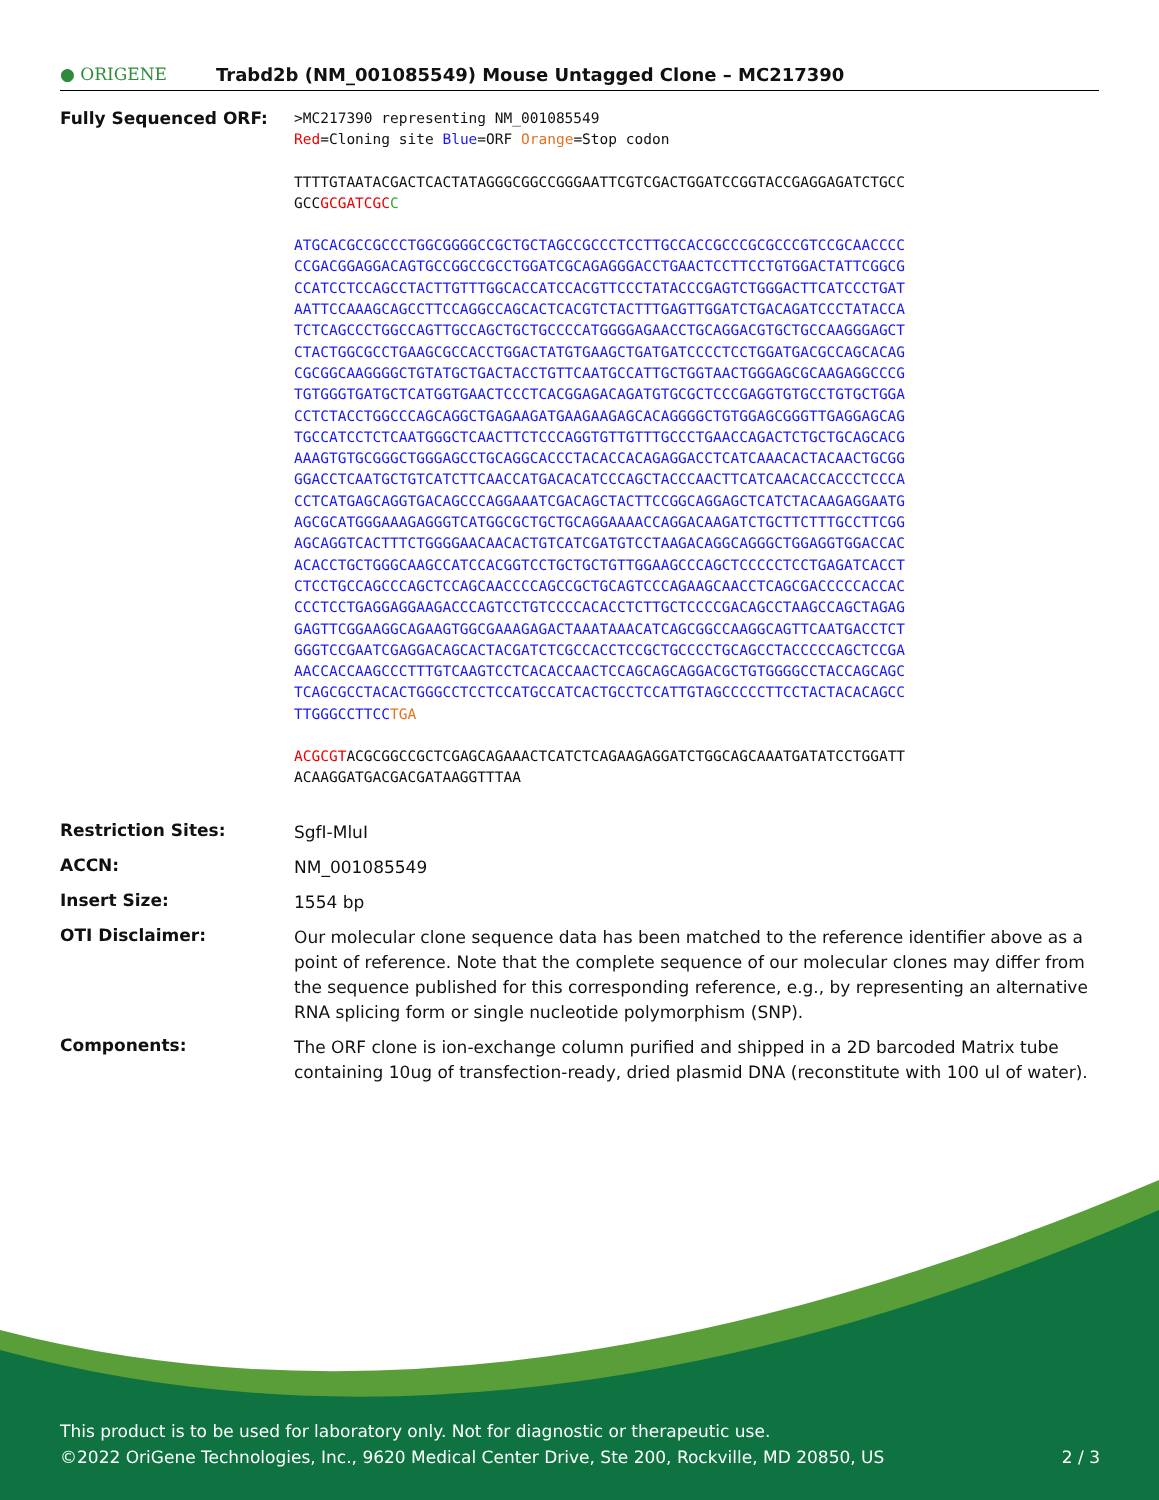● ORIGENE
Trabd2b (NM_001085549) Mouse Untagged Clone – MC217390
Fully Sequenced ORF:
>MC217390 representing NM_001085549
Red=Cloning site Blue=ORF Orange=Stop codon
TTTTGTAATACGACTCACTATAGGGCGGCCGGGAATTCGTCGACTGGATCCGGTACCGAGGAGATCTGCC
GCCGCGATCGC C
ATGCACGCCGCCCTGGCGGGGCCGCTGCTAGCCGCCCTCCTTGCCACCGCCCGCGCCCGTCCGCAACCCC
CCGACGGAGGACAGTGCCGGCCGCCTGGATCGCAGAGGGACCTGAACTCCTTCCTGTGGACTATTCGGCG
CCATCCTCCAGCCTACTTGTTTGGCACCATCCACGTTCCCTATACCCGAGTCTGGGACTTCATCCCTGAT
AATTCCAAAGCAGCCTTCCAGGCCAGCACTCACGTCTACTTTGAGTTGGATCTGACAGATCCCTATACCA
TCTCAGCCCTGGCCAGTTGCCAGCTGCTGCCCCATGGGGAGAACCTGCAGGACGTGCTGCCAAGGGAGCT
CTACTGGCGCCTGAAGCGCCACCTGGACTATGTGAAGCTGATGATCCCCTCCTGGATGACGCCAGCACAG
CGCGGCAAGGGGCTGTATGCTGACTACCTGTTCAATGCCATTGCTGGTAACTGGGAGCGCAAGAGGCCCG
TGTGGGTGATGCTCATGGTGAACTCCCTCACGGAGACAGATGTGCGCTCCCGAGGTGTGCCTGTGCTGGA
CCTCTACCTGGCCCAGCAGGCTGAGAAGATGAAGAAGAGCACAGGGGCTGTGGAGCGGGTTGAGGAGCAG
TGCCATCCTCTCAATGGGCTCAACTTCTCCCAGGTGTTGTTTGCCCTGAACCAGACTCTGCTGCAGCACG
AAAGTGTGCGGGCTGGGAGCCTGCAGGCACCCTACACCACAGAGGACCTCATCAAACACTACAACTGCGG
GGACCTCAATGCTGTCATCTTCAACCATGACACATCCCAGCTACCCAACTTCATCAACACCACCCTCCCA
CCTCATGAGCAGGTGACAGCCCAGGAAATCGACAGCTACTTCCGGCAGGAGCTCATCTACAAGAGGAATG
AGCGCATGGGAAAGAGGGTCATGGCGCTGCTGCAGGAAAACCAGGACAAGATCTGCTTCTTTGCCTTCGG
AGCAGGTCACTTTCTGGGGAACAACACTGTCATCGATGTCCTAAGACAGGCAGGGCTGGAGGTGGACCAC
ACACCTGCTGGGCAAGCCATCCACGGTCCTGCTGCTGTTGGAAGCCCAGCTCCCCCTCCTGAGATCACCT
CTCCTGCCAGCCCAGCTCCAGCAACCCCAGCCGCTGCAGTCCCAGAAGCAACCTCAGCGACCCCCACCAC
CCCTCCTGAGGAGGAAGACCCAGTCCTGTCCCCACACCTCTTGCTCCCCGACAGCCTAAGCCAGCTAGAG
GAGTTCGGAAGGCAGAAGTGGCGAAAGAGACTAAATAAACATCAGCGGCCAAGGCAGTTCAATGACCTCT
GGGTCCGAATCGAGGACAGCACTACGATCTCGCCACCTCCGCTGCCCCTGCAGCCTACCCCCAGCTCCGA
AACCACCAAGCCCTTTGTCAAGTCCTCACACCAACTCCAGCAGCAGGACGCTGTGGGGCCTACCAGCAGC
TCAGCGCCTACACTGGGCCTCCTCCATGCCATCACTGCCTCCATTGTAGCCCCCTTCCTACTACACAGCC
TTGGGCCTTCCTGA
ACGCGTACGCGGCCGCTCGAGCAGAAACTCATCTCAGAAGAGGATCTGGCAGCAAATGATATCCTGGATT
ACAAGGATGACGACGATAAGGTTTAA
Restriction Sites:
SgfI-MluI
ACCN:
NM_001085549
Insert Size:
1554 bp
OTI Disclaimer:
Our molecular clone sequence data has been matched to the reference identifier above as a point of reference. Note that the complete sequence of our molecular clones may differ from the sequence published for this corresponding reference, e.g., by representing an alternative RNA splicing form or single nucleotide polymorphism (SNP).
Components:
The ORF clone is ion-exchange column purified and shipped in a 2D barcoded Matrix tube containing 10ug of transfection-ready, dried plasmid DNA (reconstitute with 100 ul of water).
This product is to be used for laboratory only. Not for diagnostic or therapeutic use.
©2022 OriGene Technologies, Inc., 9620 Medical Center Drive, Ste 200, Rockville, MD 20850, US 2 / 3